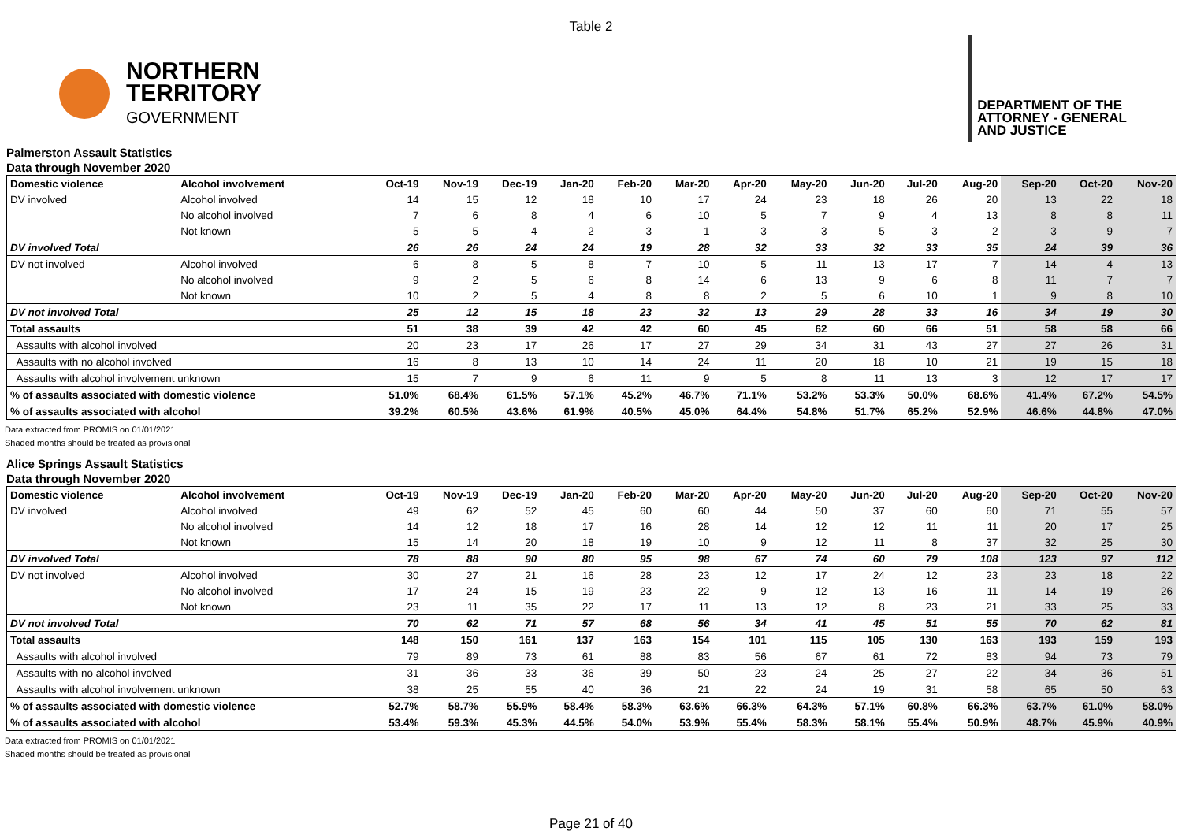Table 2
NORTHERN
TERRITORY
GOVERNMENT
DEPARTMENT OF THE
ATTORNEY - GENERAL
AND JUSTICE
Palmerston Assault Statistics
Data through November 2020
| Domestic violence | Alcohol involvement | Oct-19 | Nov-19 | Dec-19 | Jan-20 | Feb-20 | Mar-20 | Apr-20 | May-20 | Jun-20 | Jul-20 | Aug-20 | Sep-20 | Oct-20 | Nov-20 |
| --- | --- | --- | --- | --- | --- | --- | --- | --- | --- | --- | --- | --- | --- | --- | --- |
| DV involved | Alcohol involved | 14 | 15 | 12 | 18 | 10 | 17 | 24 | 23 | 18 | 26 | 20 | 13 | 22 | 18 |
| | No alcohol involved | 7 | 6 | 8 | 4 | 6 | 10 | 5 | 7 | 9 | 4 | 13 | 8 | 8 | 11 |
| | Not known | 5 | 5 | 4 | 2 | 3 | 1 | 3 | 3 | 5 | 3 | 2 | 3 | 9 | 7 |
| DV involved Total | | 26 | 26 | 24 | 24 | 19 | 28 | 32 | 33 | 32 | 33 | 35 | 24 | 39 | 36 |
| DV not involved | Alcohol involved | 6 | 8 | 5 | 8 | 7 | 10 | 5 | 11 | 13 | 17 | 7 | 14 | 4 | 13 |
| | No alcohol involved | 9 | 2 | 5 | 6 | 8 | 14 | 6 | 13 | 9 | 6 | 8 | 11 | 7 | 7 |
| | Not known | 10 | 2 | 5 | 4 | 8 | 8 | 2 | 5 | 6 | 10 | 1 | 9 | 8 | 10 |
| DV not involved Total | | 25 | 12 | 15 | 18 | 23 | 32 | 13 | 29 | 28 | 33 | 16 | 34 | 19 | 30 |
| Total assaults | | 51 | 38 | 39 | 42 | 42 | 60 | 45 | 62 | 60 | 66 | 51 | 58 | 58 | 66 |
| Assaults with alcohol involved | | 20 | 23 | 17 | 26 | 17 | 27 | 29 | 34 | 31 | 43 | 27 | 27 | 26 | 31 |
| Assaults with no alcohol involved | | 16 | 8 | 13 | 10 | 14 | 24 | 11 | 20 | 18 | 10 | 21 | 19 | 15 | 18 |
| Assaults with alcohol involvement unknown | | 15 | 7 | 9 | 6 | 11 | 9 | 5 | 8 | 11 | 13 | 3 | 12 | 17 | 17 |
| % of assaults associated with domestic violence | | 51.0% | 68.4% | 61.5% | 57.1% | 45.2% | 46.7% | 71.1% | 53.2% | 53.3% | 50.0% | 68.6% | 41.4% | 67.2% | 54.5% |
| % of assaults associated with alcohol | | 39.2% | 60.5% | 43.6% | 61.9% | 40.5% | 45.0% | 64.4% | 54.8% | 51.7% | 65.2% | 52.9% | 46.6% | 44.8% | 47.0% |
Data extracted from PROMIS on 01/01/2021
Shaded months should be treated as provisional
Alice Springs Assault Statistics
Data through November 2020
| Domestic violence | Alcohol involvement | Oct-19 | Nov-19 | Dec-19 | Jan-20 | Feb-20 | Mar-20 | Apr-20 | May-20 | Jun-20 | Jul-20 | Aug-20 | Sep-20 | Oct-20 | Nov-20 |
| --- | --- | --- | --- | --- | --- | --- | --- | --- | --- | --- | --- | --- | --- | --- | --- |
| DV involved | Alcohol involved | 49 | 62 | 52 | 45 | 60 | 60 | 44 | 50 | 37 | 60 | 60 | 71 | 55 | 57 |
| | No alcohol involved | 14 | 12 | 18 | 17 | 16 | 28 | 14 | 12 | 12 | 11 | 11 | 20 | 17 | 25 |
| | Not known | 15 | 14 | 20 | 18 | 19 | 10 | 9 | 12 | 11 | 8 | 37 | 32 | 25 | 30 |
| DV involved Total | | 78 | 88 | 90 | 80 | 95 | 98 | 67 | 74 | 60 | 79 | 108 | 123 | 97 | 112 |
| DV not involved | Alcohol involved | 30 | 27 | 21 | 16 | 28 | 23 | 12 | 17 | 24 | 12 | 23 | 23 | 18 | 22 |
| | No alcohol involved | 17 | 24 | 15 | 19 | 23 | 22 | 9 | 12 | 13 | 16 | 11 | 14 | 19 | 26 |
| | Not known | 23 | 11 | 35 | 22 | 17 | 11 | 13 | 12 | 8 | 23 | 21 | 33 | 25 | 33 |
| DV not involved Total | | 70 | 62 | 71 | 57 | 68 | 56 | 34 | 41 | 45 | 51 | 55 | 70 | 62 | 81 |
| Total assaults | | 148 | 150 | 161 | 137 | 163 | 154 | 101 | 115 | 105 | 130 | 163 | 193 | 159 | 193 |
| Assaults with alcohol involved | | 79 | 89 | 73 | 61 | 88 | 83 | 56 | 67 | 61 | 72 | 83 | 94 | 73 | 79 |
| Assaults with no alcohol involved | | 31 | 36 | 33 | 36 | 39 | 50 | 23 | 24 | 25 | 27 | 22 | 34 | 36 | 51 |
| Assaults with alcohol involvement unknown | | 38 | 25 | 55 | 40 | 36 | 21 | 22 | 24 | 19 | 31 | 58 | 65 | 50 | 63 |
| % of assaults associated with domestic violence | | 52.7% | 58.7% | 55.9% | 58.4% | 58.3% | 63.6% | 66.3% | 64.3% | 57.1% | 60.8% | 66.3% | 63.7% | 61.0% | 58.0% |
| % of assaults associated with alcohol | | 53.4% | 59.3% | 45.3% | 44.5% | 54.0% | 53.9% | 55.4% | 58.3% | 58.1% | 55.4% | 50.9% | 48.7% | 45.9% | 40.9% |
Data extracted from PROMIS on 01/01/2021
Shaded months should be treated as provisional
Page 21 of 40